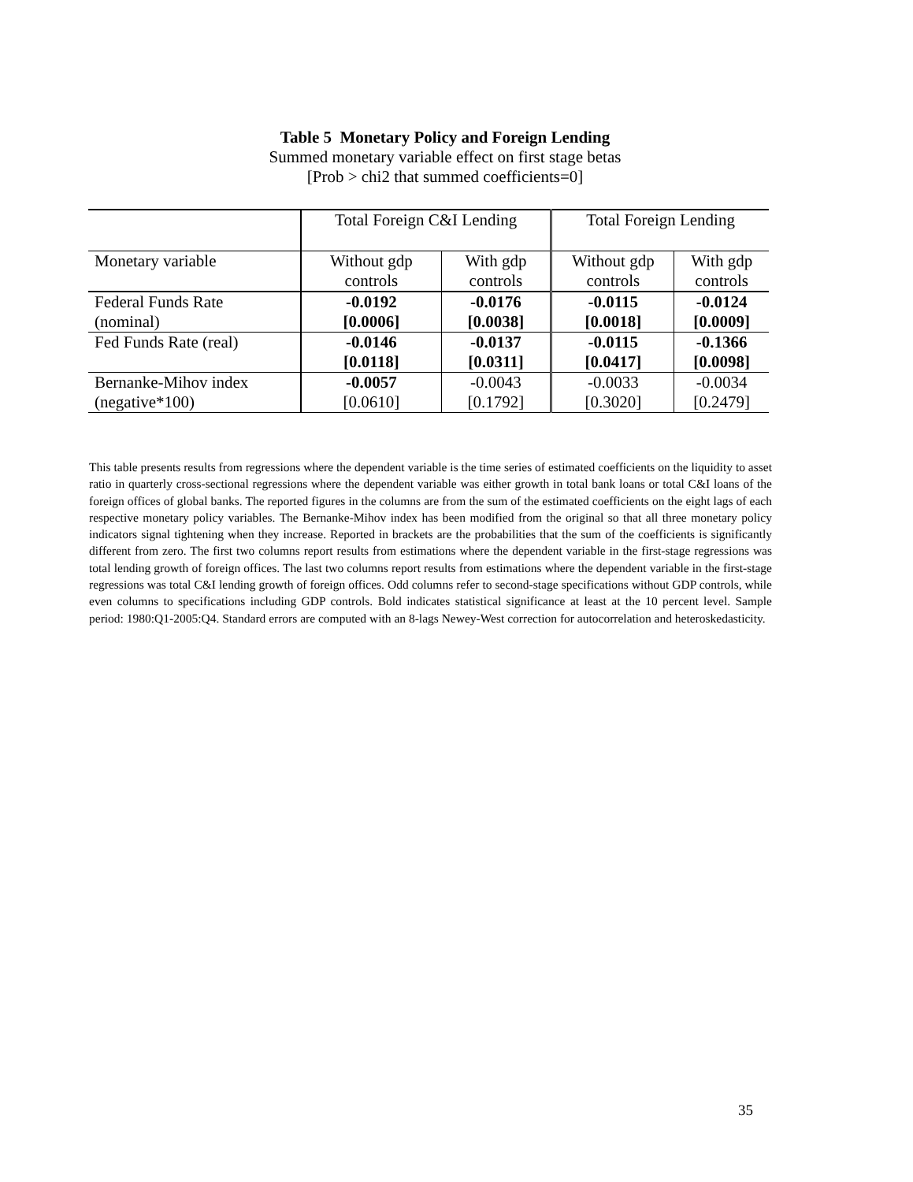Table 5 Monetary Policy and Foreign Lending
Summed monetary variable effect on first stage betas
[Prob > chi2 that summed coefficients=0]
| | Total Foreign C&I Lending | | Total Foreign Lending | |
| Monetary variable | Without gdp controls | With gdp controls | Without gdp controls | With gdp controls |
| Federal Funds Rate (nominal) | -0.0192 [0.0006] | -0.0176 [0.0038] | -0.0115 [0.0018] | -0.0124 [0.0009] |
| Fed Funds Rate (real) | -0.0146 [0.0118] | -0.0137 [0.0311] | -0.0115 [0.0417] | -0.1366 [0.0098] |
| Bernanke-Mihov index (negative*100) | -0.0057 [0.0610] | -0.0043 [0.1792] | -0.0033 [0.3020] | -0.0034 [0.2479] |
This table presents results from regressions where the dependent variable is the time series of estimated coefficients on the liquidity to asset ratio in quarterly cross-sectional regressions where the dependent variable was either growth in total bank loans or total C&I loans of the foreign offices of global banks. The reported figures in the columns are from the sum of the estimated coefficients on the eight lags of each respective monetary policy variables. The Bernanke-Mihov index has been modified from the original so that all three monetary policy indicators signal tightening when they increase. Reported in brackets are the probabilities that the sum of the coefficients is significantly different from zero. The first two columns report results from estimations where the dependent variable in the first-stage regressions was total lending growth of foreign offices. The last two columns report results from estimations where the dependent variable in the first-stage regressions was total C&I lending growth of foreign offices. Odd columns refer to second-stage specifications without GDP controls, while even columns to specifications including GDP controls. Bold indicates statistical significance at least at the 10 percent level. Sample period: 1980:Q1-2005:Q4. Standard errors are computed with an 8-lags Newey-West correction for autocorrelation and heteroskedasticity.
35